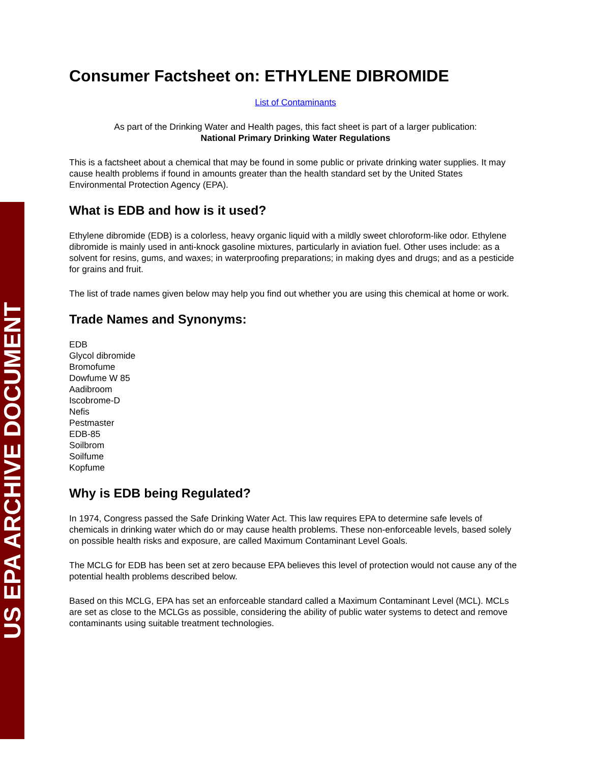US EPA ARCHIVE DOCUMENT
Consumer Factsheet on: ETHYLENE DIBROMIDE
List of Contaminants
As part of the Drinking Water and Health pages, this fact sheet is part of a larger publication:
National Primary Drinking Water Regulations
This is a factsheet about a chemical that may be found in some public or private drinking water supplies. It may cause health problems if found in amounts greater than the health standard set by the United States Environmental Protection Agency (EPA).
What is EDB and how is it used?
Ethylene dibromide (EDB) is a colorless, heavy organic liquid with a mildly sweet chloroform-like odor. Ethylene dibromide is mainly used in anti-knock gasoline mixtures, particularly in aviation fuel. Other uses include: as a solvent for resins, gums, and waxes; in waterproofing preparations; in making dyes and drugs; and as a pesticide for grains and fruit.
The list of trade names given below may help you find out whether you are using this chemical at home or work.
Trade Names and Synonyms:
EDB
Glycol dibromide
Bromofume
Dowfume W 85
Aadibroom
Iscobrome-D
Nefis
Pestmaster
EDB-85
Soilbrom
Soilfume
Kopfume
Why is EDB being Regulated?
In 1974, Congress passed the Safe Drinking Water Act. This law requires EPA to determine safe levels of chemicals in drinking water which do or may cause health problems. These non-enforceable levels, based solely on possible health risks and exposure, are called Maximum Contaminant Level Goals.
The MCLG for EDB has been set at zero because EPA believes this level of protection would not cause any of the potential health problems described below.
Based on this MCLG, EPA has set an enforceable standard called a Maximum Contaminant Level (MCL). MCLs are set as close to the MCLGs as possible, considering the ability of public water systems to detect and remove contaminants using suitable treatment technologies.